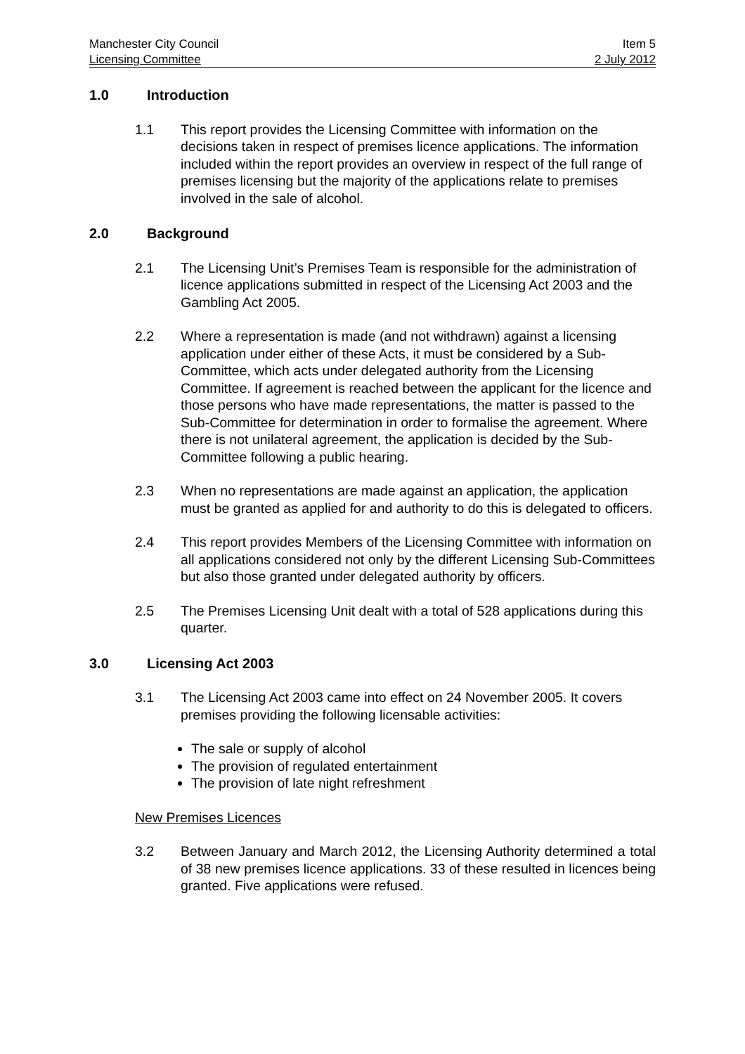Manchester City Council Item 5
Licensing Committee 2 July 2012
1.0 Introduction
1.1 This report provides the Licensing Committee with information on the decisions taken in respect of premises licence applications. The information included within the report provides an overview in respect of the full range of premises licensing but the majority of the applications relate to premises involved in the sale of alcohol.
2.0 Background
2.1 The Licensing Unit’s Premises Team is responsible for the administration of licence applications submitted in respect of the Licensing Act 2003 and the Gambling Act 2005.
2.2 Where a representation is made (and not withdrawn) against a licensing application under either of these Acts, it must be considered by a Sub-Committee, which acts under delegated authority from the Licensing Committee. If agreement is reached between the applicant for the licence and those persons who have made representations, the matter is passed to the Sub-Committee for determination in order to formalise the agreement. Where there is not unilateral agreement, the application is decided by the Sub-Committee following a public hearing.
2.3 When no representations are made against an application, the application must be granted as applied for and authority to do this is delegated to officers.
2.4 This report provides Members of the Licensing Committee with information on all applications considered not only by the different Licensing Sub-Committees but also those granted under delegated authority by officers.
2.5 The Premises Licensing Unit dealt with a total of 528 applications during this quarter.
3.0 Licensing Act 2003
3.1 The Licensing Act 2003 came into effect on 24 November 2005. It covers premises providing the following licensable activities:
The sale or supply of alcohol
The provision of regulated entertainment
The provision of late night refreshment
New Premises Licences
3.2 Between January and March 2012, the Licensing Authority determined a total of 38 new premises licence applications. 33 of these resulted in licences being granted. Five applications were refused.